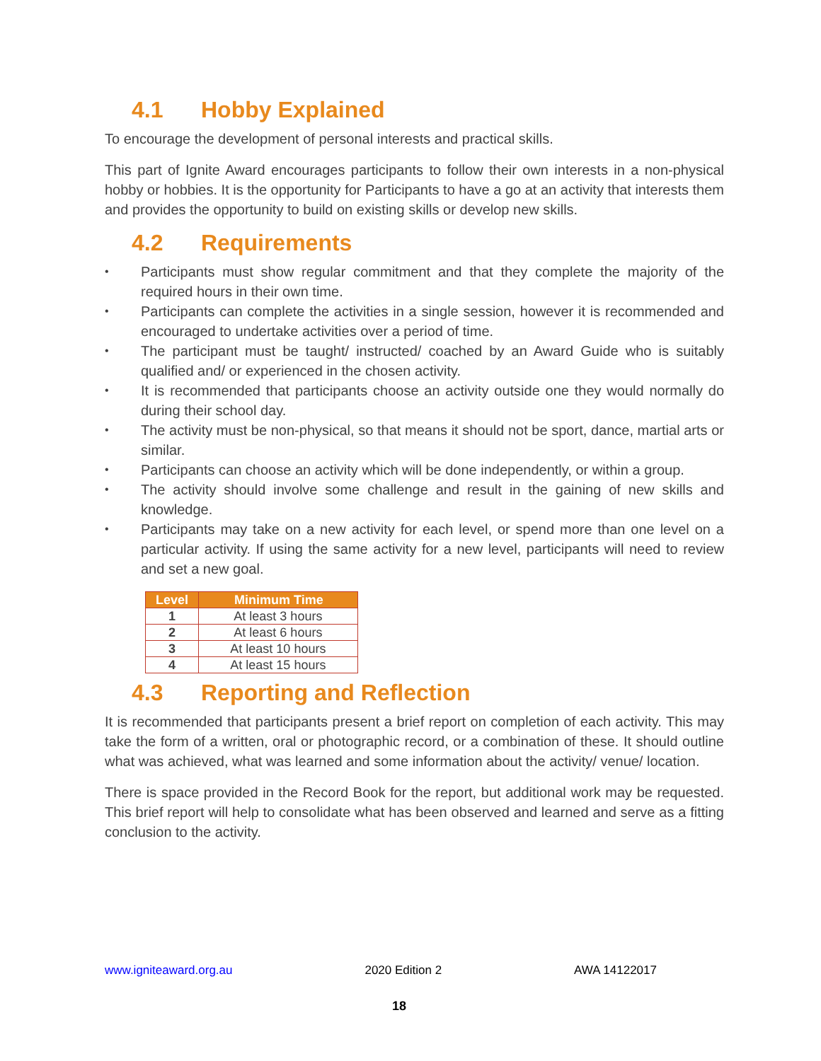4.1 Hobby Explained
To encourage the development of personal interests and practical skills.
This part of Ignite Award encourages participants to follow their own interests in a non-physical hobby or hobbies. It is the opportunity for Participants to have a go at an activity that interests them and provides the opportunity to build on existing skills or develop new skills.
4.2 Requirements
Participants must show regular commitment and that they complete the majority of the required hours in their own time.
Participants can complete the activities in a single session, however it is recommended and encouraged to undertake activities over a period of time.
The participant must be taught/ instructed/ coached by an Award Guide who is suitably qualified and/ or experienced in the chosen activity.
It is recommended that participants choose an activity outside one they would normally do during their school day.
The activity must be non-physical, so that means it should not be sport, dance, martial arts or similar.
Participants can choose an activity which will be done independently, or within a group.
The activity should involve some challenge and result in the gaining of new skills and knowledge.
Participants may take on a new activity for each level, or spend more than one level on a particular activity. If using the same activity for a new level, participants will need to review and set a new goal.
| Level | Minimum Time |
| --- | --- |
| 1 | At least 3 hours |
| 2 | At least 6 hours |
| 3 | At least 10 hours |
| 4 | At least 15 hours |
4.3 Reporting and Reflection
It is recommended that participants present a brief report on completion of each activity. This may take the form of a written, oral or photographic record, or a combination of these. It should outline what was achieved, what was learned and some information about the activity/ venue/ location.
There is space provided in the Record Book for the report, but additional work may be requested. This brief report will help to consolidate what has been observed and learned and serve as a fitting conclusion to the activity.
www.igniteaward.org.au 2020 Edition 2 AWA 14122017
18